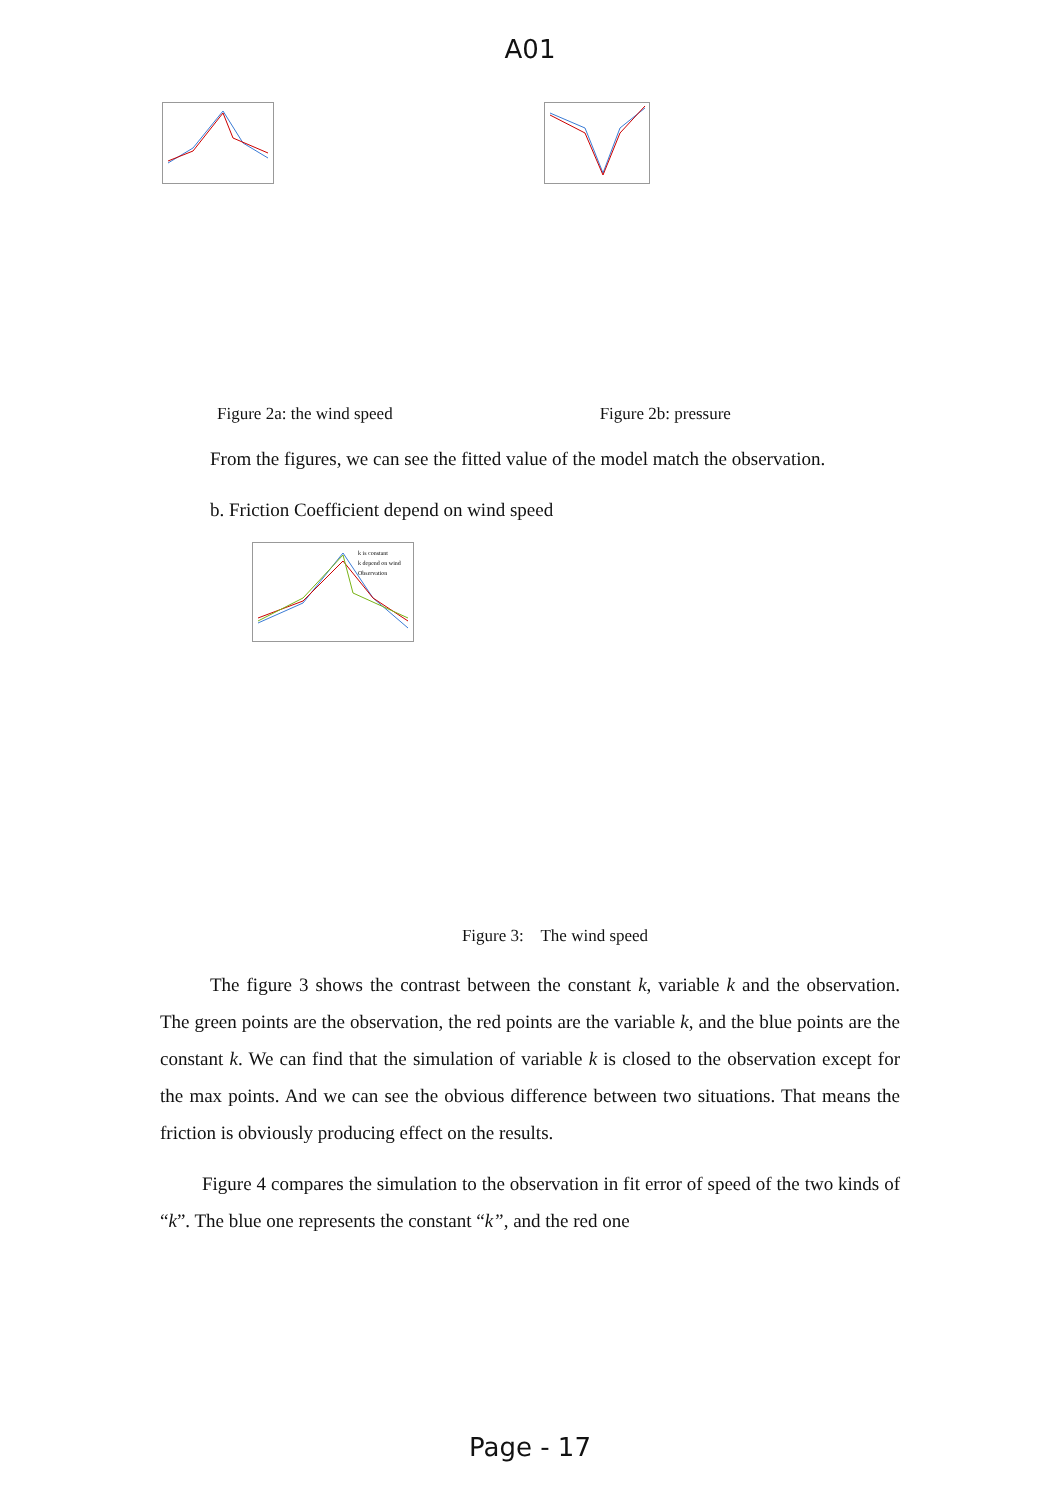A01
Figure 2a: the wind speed Figure 2b: pressure
From the figures, we can see the fitted value of the model match the observation.
b. Friction Coefficient depend on wind speed
k is constant
k depend on wind
Observation
Figure 3: The wind speed
The figure 3 shows the contrast between the constant k, variable k and the observation. The green points are the observation, the red points are the variable k, and the blue points are the constant k. We can find that the simulation of variable k is closed to the observation except for the max points. And we can see the obvious difference between two situations. That means the friction is obviously producing effect on the results.
Figure 4 compares the simulation to the observation in fit error of speed of the two kinds of “k”. The blue one represents the constant “k”, and the red one
Page - 17